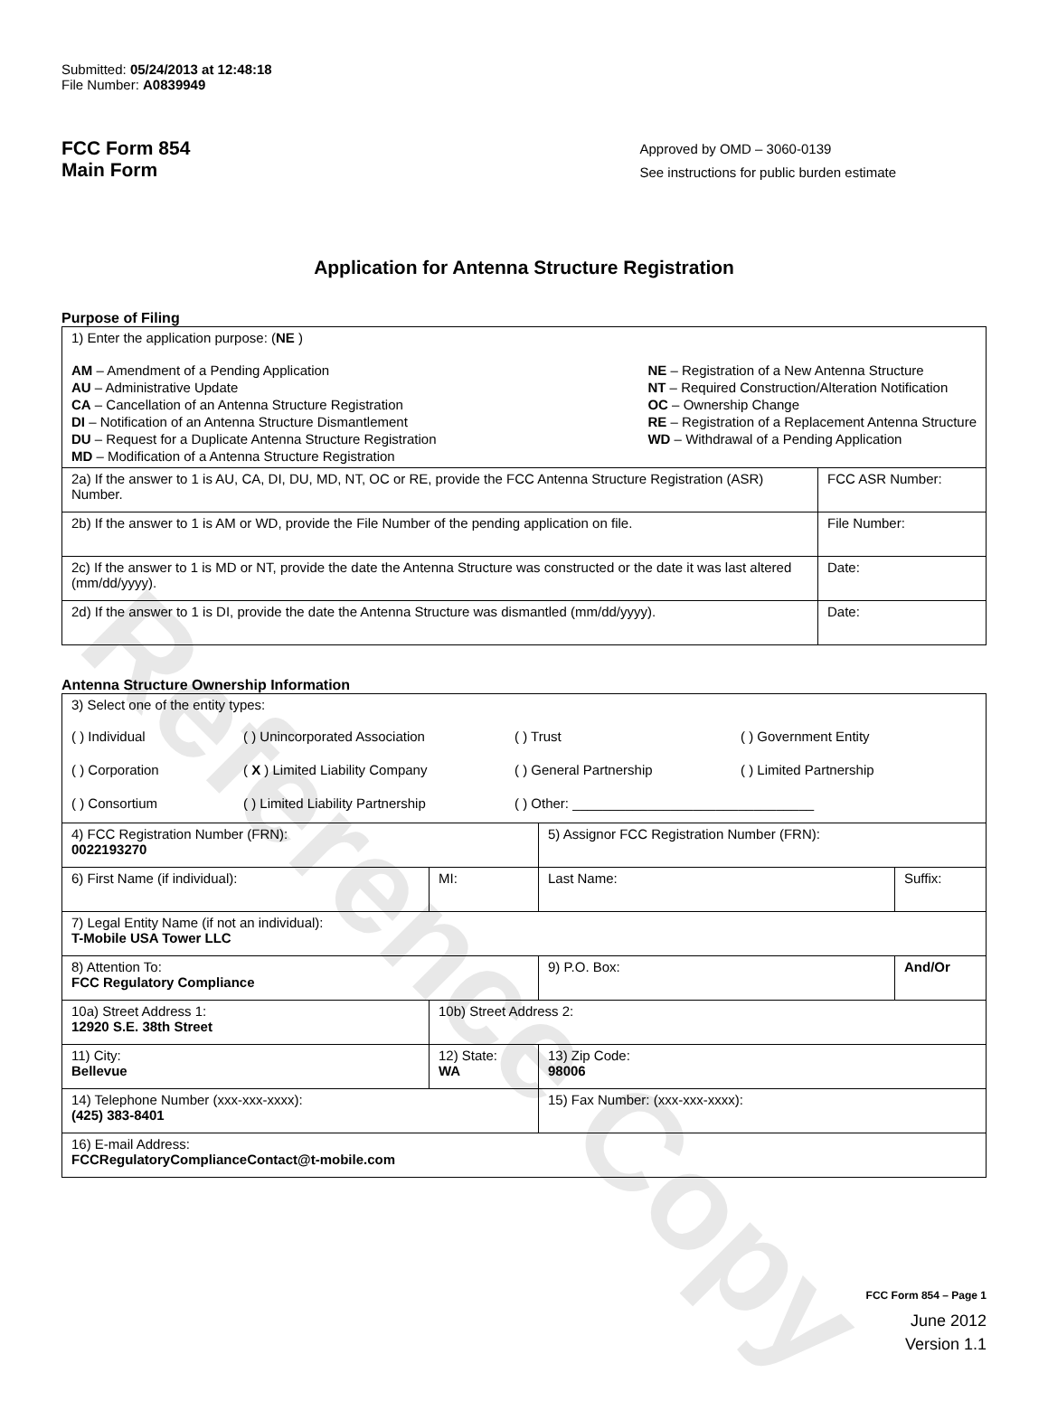Reference Copy
Submitted: 05/24/2013 at 12:48:18
File Number: A0839949
FCC Form 854
Main Form
Approved by OMD – 3060-0139
See instructions for public burden estimate
Application for Antenna Structure Registration
Purpose of Filing
| 1) Enter the application purpose: ( NE ) AM – Amendment of a Pending Application AU – Administrative Update CA – Cancellation of an Antenna Structure Registration DI – Notification of an Antenna Structure Dismantlement DU – Request for a Duplicate Antenna Structure Registration MD – Modification of a Antenna Structure Registration NE – Registration of a New Antenna Structure NT – Required Construction/Alteration Notification OC – Ownership Change RE – Registration of a Replacement Antenna Structure WD – Withdrawal of a Pending Application | |
| 2a) If the answer to 1 is AU, CA, DI, DU, MD, NT, OC or RE, provide the FCC Antenna Structure Registration (ASR) Number. | FCC ASR Number: |
| 2b) If the answer to 1 is AM or WD, provide the File Number of the pending application on file. | File Number: |
| 2c) If the answer to 1 is MD or NT, provide the date the Antenna Structure was constructed or the date it was last altered (mm/dd/yyyy). | Date: |
| 2d) If the answer to 1 is DI, provide the date the Antenna Structure was dismantled (mm/dd/yyyy). | Date: |
Antenna Structure Ownership Information
| 3) Select one of the entity types: ( ) Individual ( ) Unincorporated Association ( ) Trust ( ) Government Entity ( ) Corporation ( X ) Limited Liability Company ( ) General Partnership ( ) Limited Partnership ( ) Consortium ( ) Limited Liability Partnership ( ) Other: ________________________________ | | | |
| 4) FCC Registration Number (FRN): 0022193270 | | 5) Assignor FCC Registration Number (FRN): | |
| 6) First Name (if individual): | MI: | Last Name: | Suffix: |
| 7) Legal Entity Name (if not an individual): T-Mobile USA Tower LLC | | | |
| 8) Attention To: FCC Regulatory Compliance | | 9) P.O. Box: | And/Or |
| 10a) Street Address 1: 12920 S.E. 38th Street | 10b) Street Address 2: | | |
| 11) City: Bellevue | 12) State: WA | 13) Zip Code: 98006 | |
| 14) Telephone Number (xxx-xxx-xxxx): (425) 383-8401 | | 15) Fax Number: (xxx-xxx-xxxx): | |
| 16) E-mail Address: FCCRegulatoryComplianceContact@t-mobile.com | | | |
FCC Form 854 – Page 1
June 2012
Version 1.1